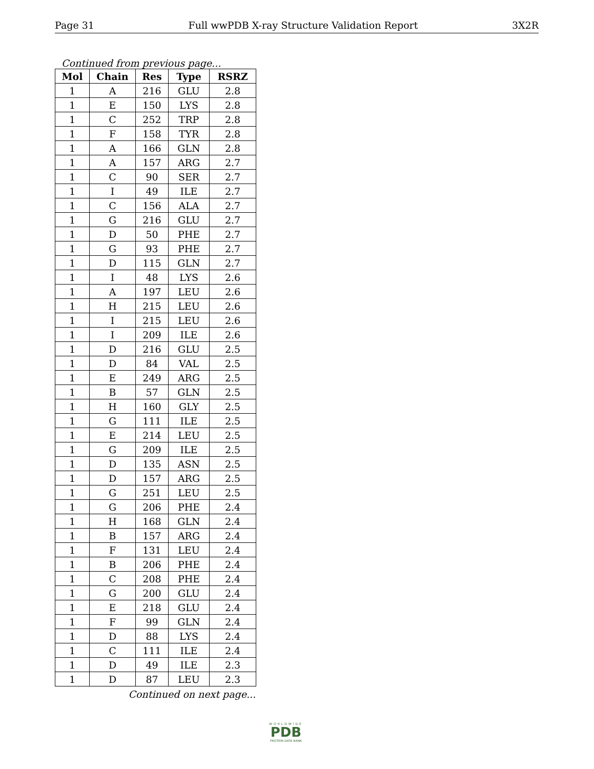Page 31 Full wwPDB X-ray Structure Validation Report 3X2R
Continued from previous page...
| Mol | Chain | Res | Type | RSRZ |
| --- | --- | --- | --- | --- |
| 1 | A | 216 | GLU | 2.8 |
| 1 | E | 150 | LYS | 2.8 |
| 1 | C | 252 | TRP | 2.8 |
| 1 | F | 158 | TYR | 2.8 |
| 1 | A | 166 | GLN | 2.8 |
| 1 | A | 157 | ARG | 2.7 |
| 1 | C | 90 | SER | 2.7 |
| 1 | I | 49 | ILE | 2.7 |
| 1 | C | 156 | ALA | 2.7 |
| 1 | G | 216 | GLU | 2.7 |
| 1 | D | 50 | PHE | 2.7 |
| 1 | G | 93 | PHE | 2.7 |
| 1 | D | 115 | GLN | 2.7 |
| 1 | I | 48 | LYS | 2.6 |
| 1 | A | 197 | LEU | 2.6 |
| 1 | H | 215 | LEU | 2.6 |
| 1 | I | 215 | LEU | 2.6 |
| 1 | I | 209 | ILE | 2.6 |
| 1 | D | 216 | GLU | 2.5 |
| 1 | D | 84 | VAL | 2.5 |
| 1 | E | 249 | ARG | 2.5 |
| 1 | B | 57 | GLN | 2.5 |
| 1 | H | 160 | GLY | 2.5 |
| 1 | G | 111 | ILE | 2.5 |
| 1 | E | 214 | LEU | 2.5 |
| 1 | G | 209 | ILE | 2.5 |
| 1 | D | 135 | ASN | 2.5 |
| 1 | D | 157 | ARG | 2.5 |
| 1 | G | 251 | LEU | 2.5 |
| 1 | G | 206 | PHE | 2.4 |
| 1 | H | 168 | GLN | 2.4 |
| 1 | B | 157 | ARG | 2.4 |
| 1 | F | 131 | LEU | 2.4 |
| 1 | B | 206 | PHE | 2.4 |
| 1 | C | 208 | PHE | 2.4 |
| 1 | G | 200 | GLU | 2.4 |
| 1 | E | 218 | GLU | 2.4 |
| 1 | F | 99 | GLN | 2.4 |
| 1 | D | 88 | LYS | 2.4 |
| 1 | C | 111 | ILE | 2.4 |
| 1 | D | 49 | ILE | 2.3 |
| 1 | D | 87 | LEU | 2.3 |
Continued on next page...
WORLDWIDE
PDB
PROTEIN DATA BANK